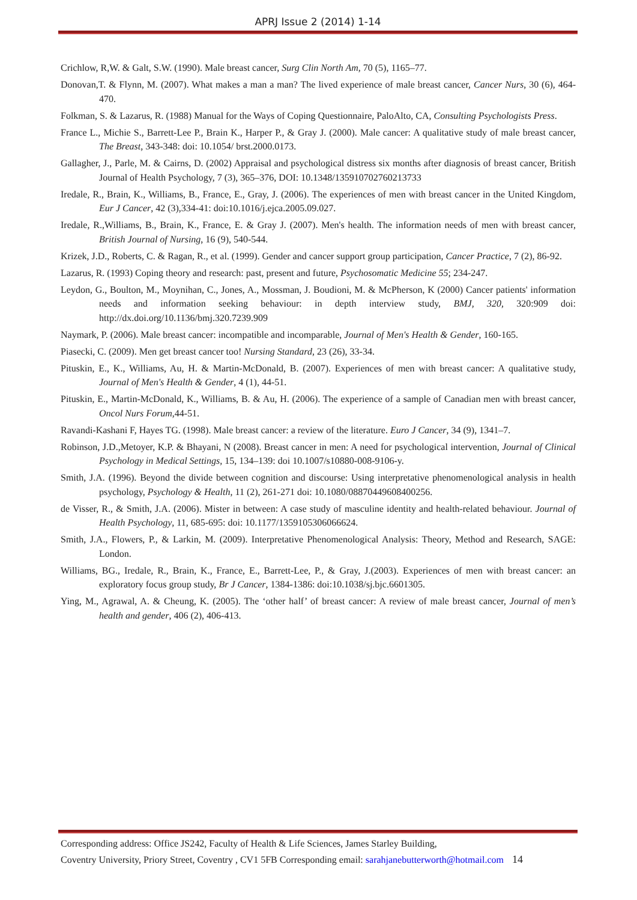APRJ Issue 2 (2014) 1-14
Crichlow, R,W. & Galt, S.W. (1990). Male breast cancer, Surg Clin North Am, 70 (5), 1165–77.
Donovan,T. & Flynn, M. (2007). What makes a man a man? The lived experience of male breast cancer, Cancer Nurs, 30 (6), 464-470.
Folkman, S. & Lazarus, R. (1988) Manual for the Ways of Coping Questionnaire, PaloAlto, CA, Consulting Psychologists Press.
France L., Michie S., Barrett-Lee P., Brain K., Harper P., & Gray J. (2000). Male cancer: A qualitative study of male breast cancer, The Breast, 343-348: doi: 10.1054/ brst.2000.0173.
Gallagher, J., Parle, M. & Cairns, D. (2002) Appraisal and psychological distress six months after diagnosis of breast cancer, British Journal of Health Psychology, 7 (3), 365–376, DOI: 10.1348/135910702760213733
Iredale, R., Brain, K., Williams, B., France, E., Gray, J. (2006). The experiences of men with breast cancer in the United Kingdom, Eur J Cancer, 42 (3),334-41: doi:10.1016/j.ejca.2005.09.027.
Iredale, R.,Williams, B., Brain, K., France, E. & Gray J. (2007). Men's health. The information needs of men with breast cancer, British Journal of Nursing, 16 (9), 540-544.
Krizek, J.D., Roberts, C. & Ragan, R., et al. (1999). Gender and cancer support group participation, Cancer Practice, 7 (2), 86-92.
Lazarus, R. (1993) Coping theory and research: past, present and future, Psychosomatic Medicine 55; 234-247.
Leydon, G., Boulton, M., Moynihan, C., Jones, A., Mossman, J. Boudioni, M. & McPherson, K (2000) Cancer patients' information needs and information seeking behaviour: in depth interview study, BMJ, 320, 320:909 doi: http://dx.doi.org/10.1136/bmj.320.7239.909
Naymark, P. (2006). Male breast cancer: incompatible and incomparable, Journal of Men's Health & Gender, 160-165.
Piasecki, C. (2009). Men get breast cancer too! Nursing Standard, 23 (26), 33-34.
Pituskin, E., K., Williams, Au, H. & Martin-McDonald, B. (2007). Experiences of men with breast cancer: A qualitative study, Journal of Men's Health & Gender, 4 (1), 44-51.
Pituskin, E., Martin-McDonald, K., Williams, B. & Au, H. (2006). The experience of a sample of Canadian men with breast cancer, Oncol Nurs Forum,44-51.
Ravandi-Kashani F, Hayes TG. (1998). Male breast cancer: a review of the literature. Euro J Cancer, 34 (9), 1341–7.
Robinson, J.D.,Metoyer, K.P. & Bhayani, N (2008). Breast cancer in men: A need for psychological intervention, Journal of Clinical Psychology in Medical Settings, 15, 134–139: doi 10.1007/s10880-008-9106-y.
Smith, J.A. (1996). Beyond the divide between cognition and discourse: Using interpretative phenomenological analysis in health psychology, Psychology & Health, 11 (2), 261-271 doi: 10.1080/08870449608400256.
de Visser, R., & Smith, J.A. (2006). Mister in between: A case study of masculine identity and health-related behaviour. Journal of Health Psychology, 11, 685-695: doi: 10.1177/1359105306066624.
Smith, J.A., Flowers, P., & Larkin, M. (2009). Interpretative Phenomenological Analysis: Theory, Method and Research, SAGE: London.
Williams, BG., Iredale, R., Brain, K., France, E., Barrett-Lee, P., & Gray, J.(2003). Experiences of men with breast cancer: an exploratory focus group study, Br J Cancer, 1384-1386: doi:10.1038/sj.bjc.6601305.
Ying, M., Agrawal, A. & Cheung, K. (2005). The ‘other half’ of breast cancer: A review of male breast cancer, Journal of men’s health and gender, 406 (2), 406-413.
Corresponding address: Office JS242, Faculty of Health & Life Sciences, James Starley Building,
Coventry University, Priory Street, Coventry , CV1 5FB Corresponding email: sarahjanebutterworth@hotmail.com 14